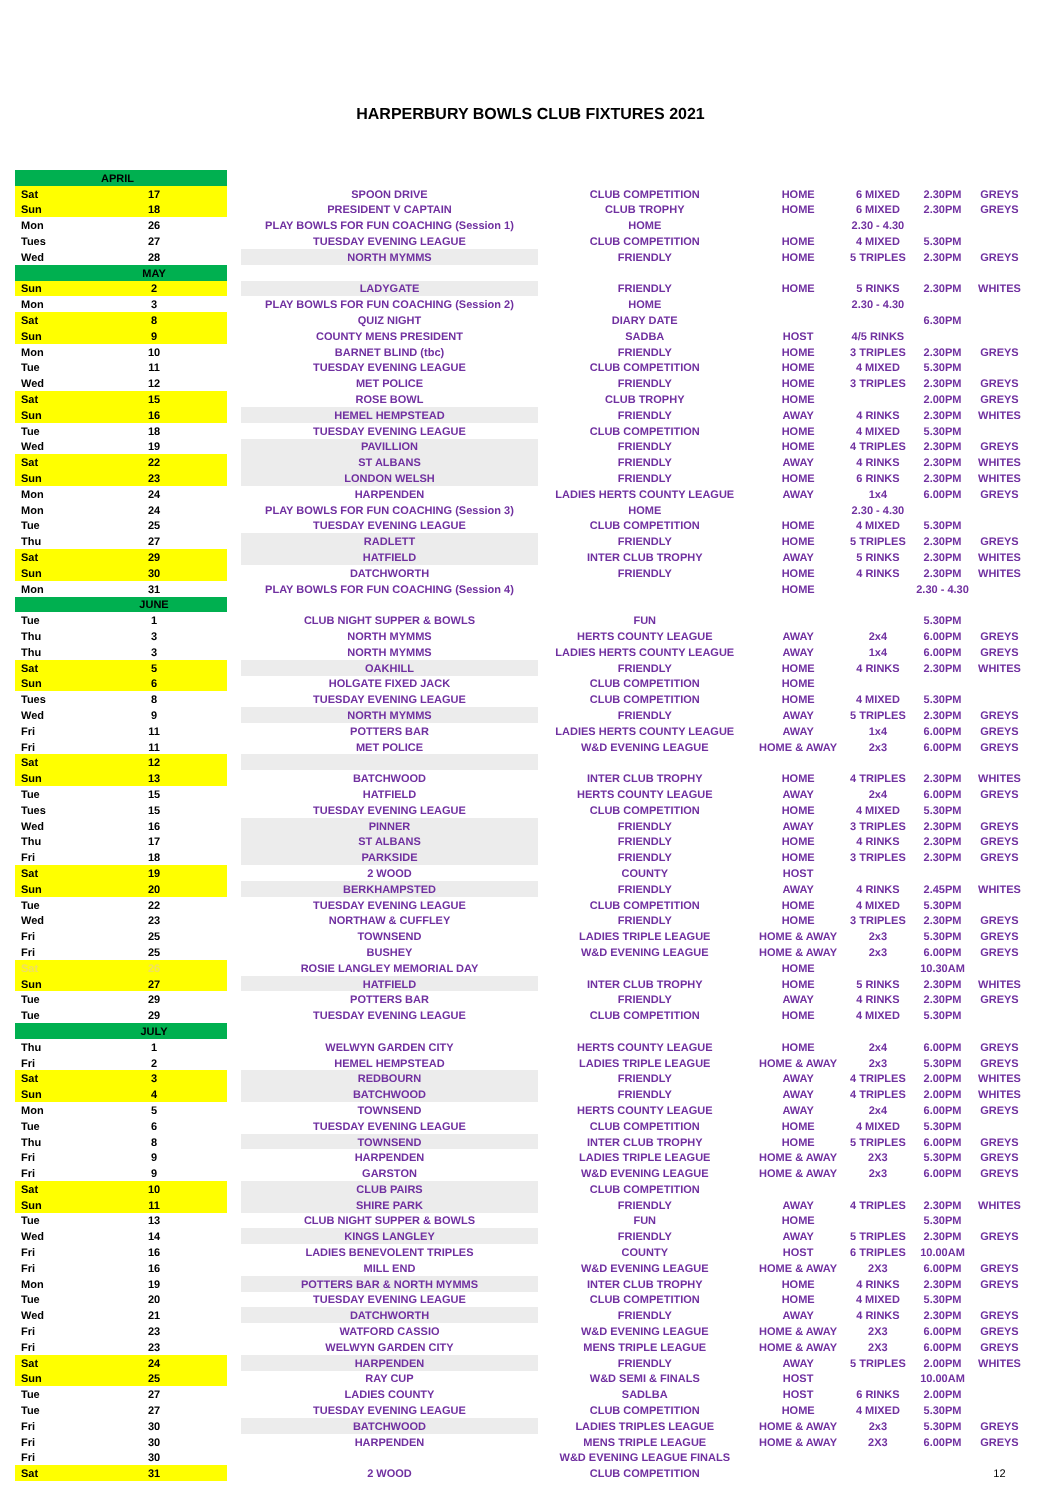HARPERBURY BOWLS CLUB FIXTURES 2021
| | APRIL | | | | | | | |
| Sat | 17 | | SPOON DRIVE | CLUB COMPETITION | HOME | 6 MIXED | 2.30PM | GREYS |
| Sun | 18 | | PRESIDENT V CAPTAIN | CLUB TROPHY | HOME | 6 MIXED | 2.30PM | GREYS |
| Mon | 26 | | PLAY BOWLS FOR FUN COACHING (Session 1) | HOME | | 2.30 - 4.30 | | |
| Tues | 27 | | TUESDAY EVENING LEAGUE | CLUB COMPETITION | HOME | 4 MIXED | 5.30PM | |
| Wed | 28 | | NORTH MYMMS | FRIENDLY | HOME | 5 TRIPLES | 2.30PM | GREYS |
| | MAY | | | | | | | |
| Sun | 2 | | LADYGATE | FRIENDLY | HOME | 5 RINKS | 2.30PM | WHITES |
| Mon | 3 | | PLAY BOWLS FOR FUN COACHING (Session 2) | HOME | | 2.30 - 4.30 | | |
| Sat | 8 | | QUIZ NIGHT | DIARY DATE | | | 6.30PM | |
| Sun | 9 | | COUNTY MENS PRESIDENT | SADBA | HOST | 4/5 RINKS | | |
| Mon | 10 | | BARNET BLIND (tbc) | FRIENDLY | HOME | 3 TRIPLES | 2.30PM | GREYS |
| Tue | 11 | | TUESDAY EVENING LEAGUE | CLUB COMPETITION | HOME | 4 MIXED | 5.30PM | |
| Wed | 12 | | MET POLICE | FRIENDLY | HOME | 3 TRIPLES | 2.30PM | GREYS |
| Sat | 15 | | ROSE BOWL | CLUB TROPHY | HOME | | 2.00PM | GREYS |
| Sun | 16 | | HEMEL HEMPSTEAD | FRIENDLY | AWAY | 4 RINKS | 2.30PM | WHITES |
| Tue | 18 | | TUESDAY EVENING LEAGUE | CLUB COMPETITION | HOME | 4 MIXED | 5.30PM | |
| Wed | 19 | | PAVILLION | FRIENDLY | HOME | 4 TRIPLES | 2.30PM | GREYS |
| Sat | 22 | | ST ALBANS | FRIENDLY | AWAY | 4 RINKS | 2.30PM | WHITES |
| Sun | 23 | | LONDON WELSH | FRIENDLY | HOME | 6 RINKS | 2.30PM | WHITES |
| Mon | 24 | | HARPENDEN | LADIES HERTS COUNTY LEAGUE | AWAY | 1x4 | 6.00PM | GREYS |
| Mon | 24 | | PLAY BOWLS FOR FUN COACHING (Session 3) | HOME | | 2.30 - 4.30 | | |
| Tue | 25 | | TUESDAY EVENING LEAGUE | CLUB COMPETITION | HOME | 4 MIXED | 5.30PM | |
| Thu | 27 | | RADLETT | FRIENDLY | HOME | 5 TRIPLES | 2.30PM | GREYS |
| Sat | 29 | | HATFIELD | INTER CLUB TROPHY | AWAY | 5 RINKS | 2.30PM | WHITES |
| Sun | 30 | | DATCHWORTH | FRIENDLY | HOME | 4 RINKS | 2.30PM | WHITES |
| Mon | 31 | | PLAY BOWLS FOR FUN COACHING (Session 4) | | HOME | | 2.30 - 4.30 | |
| | JUNE | | | | | | | |
| Tue | 1 | | CLUB NIGHT SUPPER & BOWLS | FUN | | | 5.30PM | |
| Thu | 3 | | NORTH MYMMS | HERTS COUNTY LEAGUE | AWAY | 2x4 | 6.00PM | GREYS |
| Thu | 3 | | NORTH MYMMS | LADIES HERTS COUNTY LEAGUE | AWAY | 1x4 | 6.00PM | GREYS |
| Sat | 5 | | OAKHILL | FRIENDLY | HOME | 4 RINKS | 2.30PM | WHITES |
| Sun | 6 | | HOLGATE FIXED JACK | CLUB COMPETITION | HOME | | | |
| Tues | 8 | | TUESDAY EVENING LEAGUE | CLUB COMPETITION | HOME | 4 MIXED | 5.30PM | |
| Wed | 9 | | NORTH MYMMS | FRIENDLY | AWAY | 5 TRIPLES | 2.30PM | GREYS |
| Fri | 11 | | POTTERS BAR | LADIES HERTS COUNTY LEAGUE | AWAY | 1x4 | 6.00PM | GREYS |
| Fri | 11 | | MET POLICE | W&D EVENING LEAGUE | HOME & AWAY | 2x3 | 6.00PM | GREYS |
| Sat | 12 | | | | | | | |
| Sun | 13 | | BATCHWOOD | INTER CLUB TROPHY | HOME | 4 TRIPLES | 2.30PM | WHITES |
| Tue | 15 | | HATFIELD | HERTS COUNTY LEAGUE | AWAY | 2x4 | 6.00PM | GREYS |
| Tues | 15 | | TUESDAY EVENING LEAGUE | CLUB COMPETITION | HOME | 4 MIXED | 5.30PM | |
| Wed | 16 | | PINNER | FRIENDLY | AWAY | 3 TRIPLES | 2.30PM | GREYS |
| Thu | 17 | | ST ALBANS | FRIENDLY | HOME | 4 RINKS | 2.30PM | GREYS |
| Fri | 18 | | PARKSIDE | FRIENDLY | HOME | 3 TRIPLES | 2.30PM | GREYS |
| Sat | 19 | | 2 WOOD | COUNTY | HOST | | | |
| Sun | 20 | | BERKHAMPSTED | FRIENDLY | AWAY | 4 RINKS | 2.45PM | WHITES |
| Tue | 22 | | TUESDAY EVENING LEAGUE | CLUB COMPETITION | HOME | 4 MIXED | 5.30PM | |
| Wed | 23 | | NORTHAW & CUFFLEY | FRIENDLY | HOME | 3 TRIPLES | 2.30PM | GREYS |
| Fri | 25 | | TOWNSEND | LADIES TRIPLE LEAGUE | HOME & AWAY | 2x3 | 5.30PM | GREYS |
| Fri | 25 | | BUSHEY | W&D EVENING LEAGUE | HOME & AWAY | 2x3 | 6.00PM | GREYS |
| Sat | 26 | | ROSIE LANGLEY MEMORIAL DAY | | HOME | | 10.30AM | |
| Sun | 27 | | HATFIELD | INTER CLUB TROPHY | HOME | 5 RINKS | 2.30PM | WHITES |
| Tue | 29 | | POTTERS BAR | FRIENDLY | AWAY | 4 RINKS | 2.30PM | GREYS |
| Tue | 29 | | TUESDAY EVENING LEAGUE | CLUB COMPETITION | HOME | 4 MIXED | 5.30PM | |
| | JULY | | | | | | | |
| Thu | 1 | | WELWYN GARDEN CITY | HERTS COUNTY LEAGUE | HOME | 2x4 | 6.00PM | GREYS |
| Fri | 2 | | HEMEL HEMPSTEAD | LADIES TRIPLE LEAGUE | HOME & AWAY | 2x3 | 5.30PM | GREYS |
| Sat | 3 | | REDBOURN | FRIENDLY | AWAY | 4 TRIPLES | 2.00PM | WHITES |
| Sun | 4 | | BATCHWOOD | FRIENDLY | AWAY | 4 TRIPLES | 2.00PM | WHITES |
| Mon | 5 | | TOWNSEND | HERTS COUNTY LEAGUE | AWAY | 2x4 | 6.00PM | GREYS |
| Tue | 6 | | TUESDAY EVENING LEAGUE | CLUB COMPETITION | HOME | 4 MIXED | 5.30PM | |
| Thu | 8 | | TOWNSEND | INTER CLUB TROPHY | HOME | 5 TRIPLES | 6.00PM | GREYS |
| Fri | 9 | | HARPENDEN | LADIES TRIPLE LEAGUE | HOME & AWAY | 2X3 | 5.30PM | GREYS |
| Fri | 9 | | GARSTON | W&D EVENING LEAGUE | HOME & AWAY | 2x3 | 6.00PM | GREYS |
| Sat | 10 | | CLUB PAIRS | CLUB COMPETITION | | | | |
| Sun | 11 | | SHIRE PARK | FRIENDLY | AWAY | 4 TRIPLES | 2.30PM | WHITES |
| Tue | 13 | | CLUB NIGHT SUPPER & BOWLS | FUN | HOME | | 5.30PM | |
| Wed | 14 | | KINGS LANGLEY | FRIENDLY | AWAY | 5 TRIPLES | 2.30PM | GREYS |
| Fri | 16 | | LADIES BENEVOLENT TRIPLES | COUNTY | HOST | 6 TRIPLES | 10.00AM | |
| Fri | 16 | | MILL END | W&D EVENING LEAGUE | HOME & AWAY | 2X3 | 6.00PM | GREYS |
| Mon | 19 | | POTTERS BAR & NORTH MYMMS | INTER CLUB TROPHY | HOME | 4 RINKS | 2.30PM | GREYS |
| Tue | 20 | | TUESDAY EVENING LEAGUE | CLUB COMPETITION | HOME | 4 MIXED | 5.30PM | |
| Wed | 21 | | DATCHWORTH | FRIENDLY | AWAY | 4 RINKS | 2.30PM | GREYS |
| Fri | 23 | | WATFORD CASSIO | W&D EVENING LEAGUE | HOME & AWAY | 2X3 | 6.00PM | GREYS |
| Fri | 23 | | WELWYN GARDEN CITY | MENS TRIPLE LEAGUE | HOME & AWAY | 2X3 | 6.00PM | GREYS |
| Sat | 24 | | HARPENDEN | FRIENDLY | AWAY | 5 TRIPLES | 2.00PM | WHITES |
| Sun | 25 | | RAY CUP | W&D SEMI & FINALS | HOST | | 10.00AM | |
| Tue | 27 | | LADIES COUNTY | SADLBA | HOST | 6 RINKS | 2.00PM | |
| Tue | 27 | | TUESDAY EVENING LEAGUE | CLUB COMPETITION | HOME | 4 MIXED | 5.30PM | |
| Fri | 30 | | BATCHWOOD | LADIES TRIPLES LEAGUE | HOME & AWAY | 2x3 | 5.30PM | GREYS |
| Fri | 30 | | HARPENDEN | MENS TRIPLE LEAGUE | HOME & AWAY | 2X3 | 6.00PM | GREYS |
| Fri | 30 | | | W&D EVENING LEAGUE FINALS | | | | |
| Sat | 31 | | 2 WOOD | CLUB COMPETITION | | | | 12 |